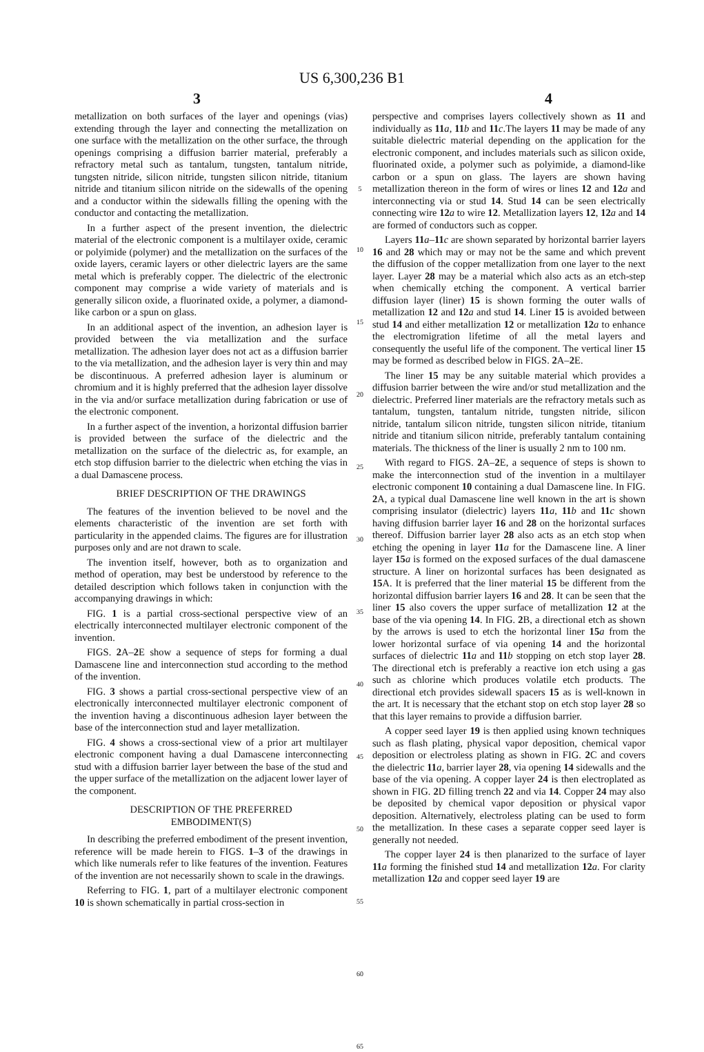US 6,300,236 B1
3 4
metallization on both surfaces of the layer and openings (vias) extending through the layer and connecting the metallization on one surface with the metallization on the other surface, the through openings comprising a diffusion barrier material, preferably a refractory metal such as tantalum, tungsten, tantalum nitride, tungsten nitride, silicon nitride, tungsten silicon nitride, titanium nitride and titanium silicon nitride on the sidewalls of the opening and a conductor within the sidewalls filling the opening with the conductor and contacting the metallization.
In a further aspect of the present invention, the dielectric material of the electronic component is a multilayer oxide, ceramic or polyimide (polymer) and the metallization on the surfaces of the oxide layers, ceramic layers or other dielectric layers are the same metal which is preferably copper. The dielectric of the electronic component may comprise a wide variety of materials and is generally silicon oxide, a fluorinated oxide, a polymer, a diamond-like carbon or a spun on glass.
In an additional aspect of the invention, an adhesion layer is provided between the via metallization and the surface metallization. The adhesion layer does not act as a diffusion barrier to the via metallization, and the adhesion layer is very thin and may be discontinuous. A preferred adhesion layer is aluminum or chromium and it is highly preferred that the adhesion layer dissolve in the via and/or surface metallization during fabrication or use of the electronic component.
In a further aspect of the invention, a horizontal diffusion barrier is provided between the surface of the dielectric and the metallization on the surface of the dielectric as, for example, an etch stop diffusion barrier to the dielectric when etching the vias in a dual Damascene process.
BRIEF DESCRIPTION OF THE DRAWINGS
The features of the invention believed to be novel and the elements characteristic of the invention are set forth with particularity in the appended claims. The figures are for illustration purposes only and are not drawn to scale.
The invention itself, however, both as to organization and method of operation, may best be understood by reference to the detailed description which follows taken in conjunction with the accompanying drawings in which:
FIG. 1 is a partial cross-sectional perspective view of an electrically interconnected multilayer electronic component of the invention.
FIGS. 2 A–2 E show a sequence of steps for forming a dual Damascene line and interconnection stud according to the method of the invention.
FIG. 3 shows a partial cross-sectional perspective view of an electronically interconnected multilayer electronic component of the invention having a discontinuous adhesion layer between the base of the interconnection stud and layer metallization.
FIG. 4 shows a cross-sectional view of a prior art multilayer electronic component having a dual Damascene interconnecting stud with a diffusion barrier layer between the base of the stud and the upper surface of the metallization on the adjacent lower layer of the component.
DESCRIPTION OF THE PREFERRED
EMBODIMENT(S)
In describing the preferred embodiment of the present invention, reference will be made herein to FIGS. 1–3 of the drawings in which like numerals refer to like features of the invention. Features of the invention are not necessarily shown to scale in the drawings.
Referring to FIG. 1, part of a multilayer electronic component 10 is shown schematically in partial cross-section in
5
10
15
20
25
30
35
40
45
50
55
60
65
perspective and comprises layers collectively shown as 11 and individually as 11 a, 11 b and 11 c.The layers 11 may be made of any suitable dielectric material depending on the application for the electronic component, and includes materials such as silicon oxide, fluorinated oxide, a polymer such as polyimide, a diamond-like carbon or a spun on glass. The layers are shown having metallization thereon in the form of wires or lines 12 and 12 a and interconnecting via or stud 14. Stud 14 can be seen electrically connecting wire 12 a to wire 12. Metallization layers 12, 12 a and 14 are formed of conductors such as copper.
Layers 11 a–11 c are shown separated by horizontal barrier layers 16 and 28 which may or may not be the same and which prevent the diffusion of the copper metallization from one layer to the next layer. Layer 28 may be a material which also acts as an etch-step when chemically etching the component. A vertical barrier diffusion layer (liner) 15 is shown forming the outer walls of metallization 12 and 12 a and stud 14. Liner 15 is avoided between stud 14 and either metallization 12 or metallization 12 a to enhance the electromigration lifetime of all the metal layers and consequently the useful life of the component. The vertical liner 15 may be formed as described below in FIGS. 2 A–2 E.
The liner 15 may be any suitable material which provides a diffusion barrier between the wire and/or stud metallization and the dielectric. Preferred liner materials are the refractory metals such as tantalum, tungsten, tantalum nitride, tungsten nitride, silicon nitride, tantalum silicon nitride, tungsten silicon nitride, titanium nitride and titanium silicon nitride, preferably tantalum containing materials. The thickness of the liner is usually 2 nm to 100 nm.
With regard to FIGS. 2 A–2 E, a sequence of steps is shown to make the interconnection stud of the invention in a multilayer electronic component 10 containing a dual Damascene line. In FIG. 2 A, a typical dual Damascene line well known in the art is shown comprising insulator (dielectric) layers 11 a, 11 b and 11 c shown having diffusion barrier layer 16 and 28 on the horizontal surfaces thereof. Diffusion barrier layer 28 also acts as an etch stop when etching the opening in layer 11 a for the Damascene line. A liner layer 15 a is formed on the exposed surfaces of the dual damascene structure. A liner on horizontal surfaces has been designated as 15 A. It is preferred that the liner material 15 be different from the horizontal diffusion barrier layers 16 and 28. It can be seen that the liner 15 also covers the upper surface of metallization 12 at the base of the via opening 14. In FIG. 2 B, a directional etch as shown by the arrows is used to etch the horizontal liner 15 a from the lower horizontal surface of via opening 14 and the horizontal surfaces of dielectric 11 a and 11 b stopping on etch stop layer 28. The directional etch is preferably a reactive ion etch using a gas such as chlorine which produces volatile etch products. The directional etch provides sidewall spacers 15 as is well-known in the art. It is necessary that the etchant stop on etch stop layer 28 so that this layer remains to provide a diffusion barrier.
A copper seed layer 19 is then applied using known techniques such as flash plating, physical vapor deposition, chemical vapor deposition or electroless plating as shown in FIG. 2 C and covers the dielectric 11 a, barrier layer 28, via opening 14 sidewalls and the base of the via opening. A copper layer 24 is then electroplated as shown in FIG. 2 D filling trench 22 and via 14. Copper 24 may also be deposited by chemical vapor deposition or physical vapor deposition. Alternatively, electroless plating can be used to form the metallization. In these cases a separate copper seed layer is generally not needed.
The copper layer 24 is then planarized to the surface of layer 11 a forming the finished stud 14 and metallization 12 a. For clarity metallization 12 a and copper seed layer 19 are